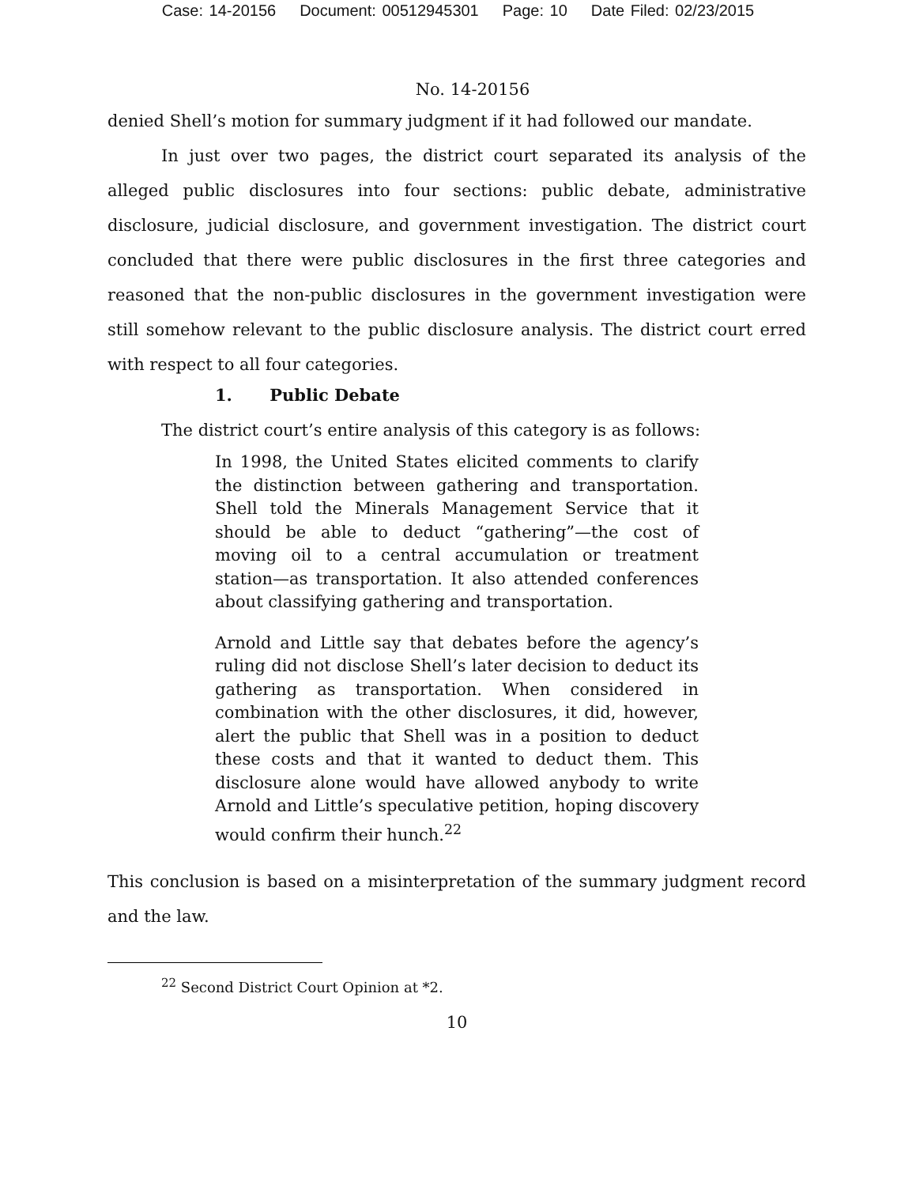Case: 14-20156 Document: 00512945301 Page: 10 Date Filed: 02/23/2015
No. 14-20156
denied Shell’s motion for summary judgment if it had followed our mandate.
In just over two pages, the district court separated its analysis of the alleged public disclosures into four sections: public debate, administrative disclosure, judicial disclosure, and government investigation. The district court concluded that there were public disclosures in the first three categories and reasoned that the non-public disclosures in the government investigation were still somehow relevant to the public disclosure analysis. The district court erred with respect to all four categories.
1. Public Debate
The district court’s entire analysis of this category is as follows:
In 1998, the United States elicited comments to clarify the distinction between gathering and transportation. Shell told the Minerals Management Service that it should be able to deduct “gathering”—the cost of moving oil to a central accumulation or treatment station—as transportation. It also attended conferences about classifying gathering and transportation.
Arnold and Little say that debates before the agency’s ruling did not disclose Shell’s later decision to deduct its gathering as transportation. When considered in combination with the other disclosures, it did, however, alert the public that Shell was in a position to deduct these costs and that it wanted to deduct them. This disclosure alone would have allowed anybody to write Arnold and Little’s speculative petition, hoping discovery would confirm their hunch.<sup>22</sup>
This conclusion is based on a misinterpretation of the summary judgment record and the law.
<sup>22</sup> Second District Court Opinion at *2.
10